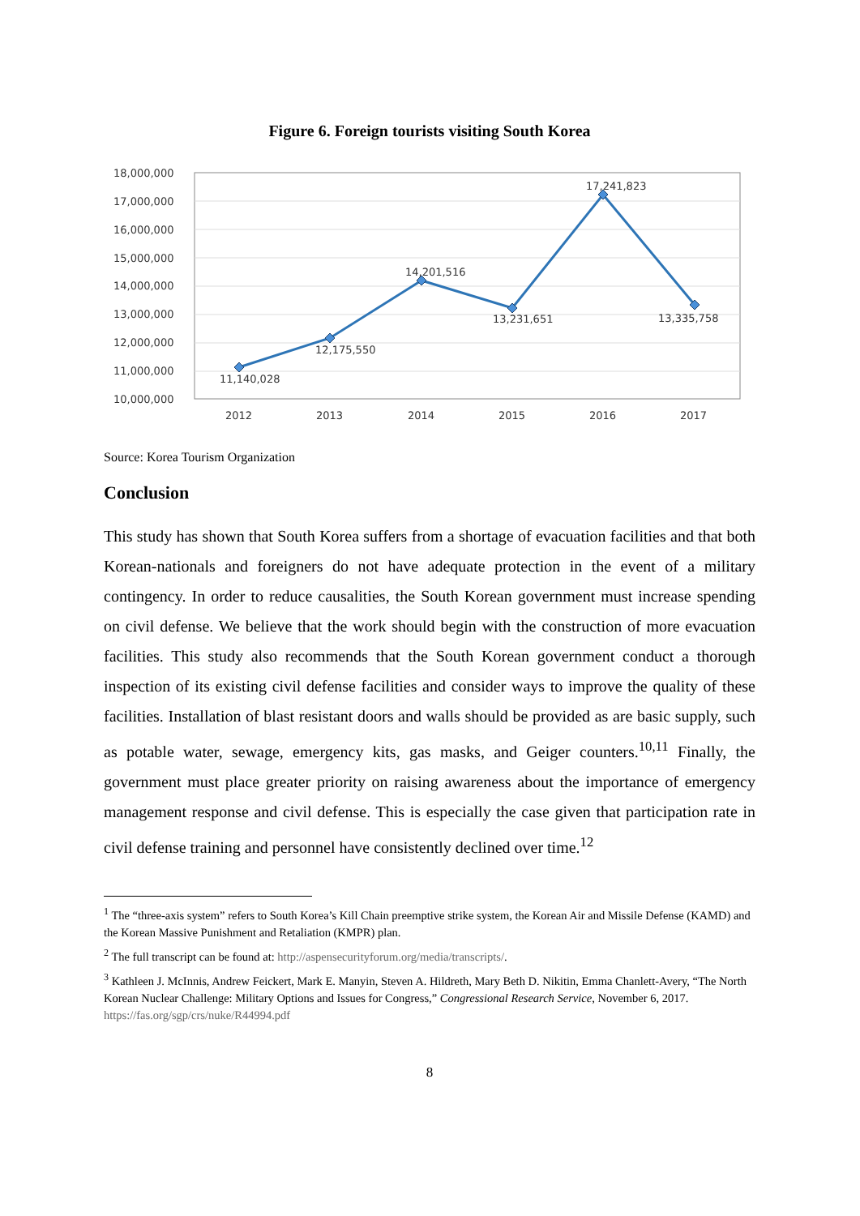Figure 6. Foreign tourists visiting South Korea
18,000,000
17,000,000
16,000,000
15,000,000
14,000,000
13,000,000
12,000,000
11,000,000
10,000,000
2012
2013
2014
2015
2016
2017
11,140,028
12,175,550
14,201,516
13,231,651
17,241,823
13,335,758
Source: Korea Tourism Organization
Conclusion
This study has shown that South Korea suffers from a shortage of evacuation facilities and that both Korean-nationals and foreigners do not have adequate protection in the event of a military contingency. In order to reduce causalities, the South Korean government must increase spending on civil defense. We believe that the work should begin with the construction of more evacuation facilities. This study also recommends that the South Korean government conduct a thorough inspection of its existing civil defense facilities and consider ways to improve the quality of these facilities. Installation of blast resistant doors and walls should be provided as are basic supply, such as potable water, sewage, emergency kits, gas masks, and Geiger counters.<sup>10,11</sup> Finally, the government must place greater priority on raising awareness about the importance of emergency management response and civil defense. This is especially the case given that participation rate in civil defense training and personnel have consistently declined over time.<sup>12</sup>
<sup>1</sup> The “three-axis system” refers to South Korea’s Kill Chain preemptive strike system, the Korean Air and Missile Defense (KAMD) and the Korean Massive Punishment and Retaliation (KMPR) plan.
<sup>2</sup> The full transcript can be found at: http://aspensecurityforum.org/media/transcripts/.
<sup>3</sup> Kathleen J. McInnis, Andrew Feickert, Mark E. Manyin, Steven A. Hildreth, Mary Beth D. Nikitin, Emma Chanlett-Avery, “The North Korean Nuclear Challenge: Military Options and Issues for Congress,” Congressional Research Service, November 6, 2017. https://fas.org/sgp/crs/nuke/R44994.pdf
8